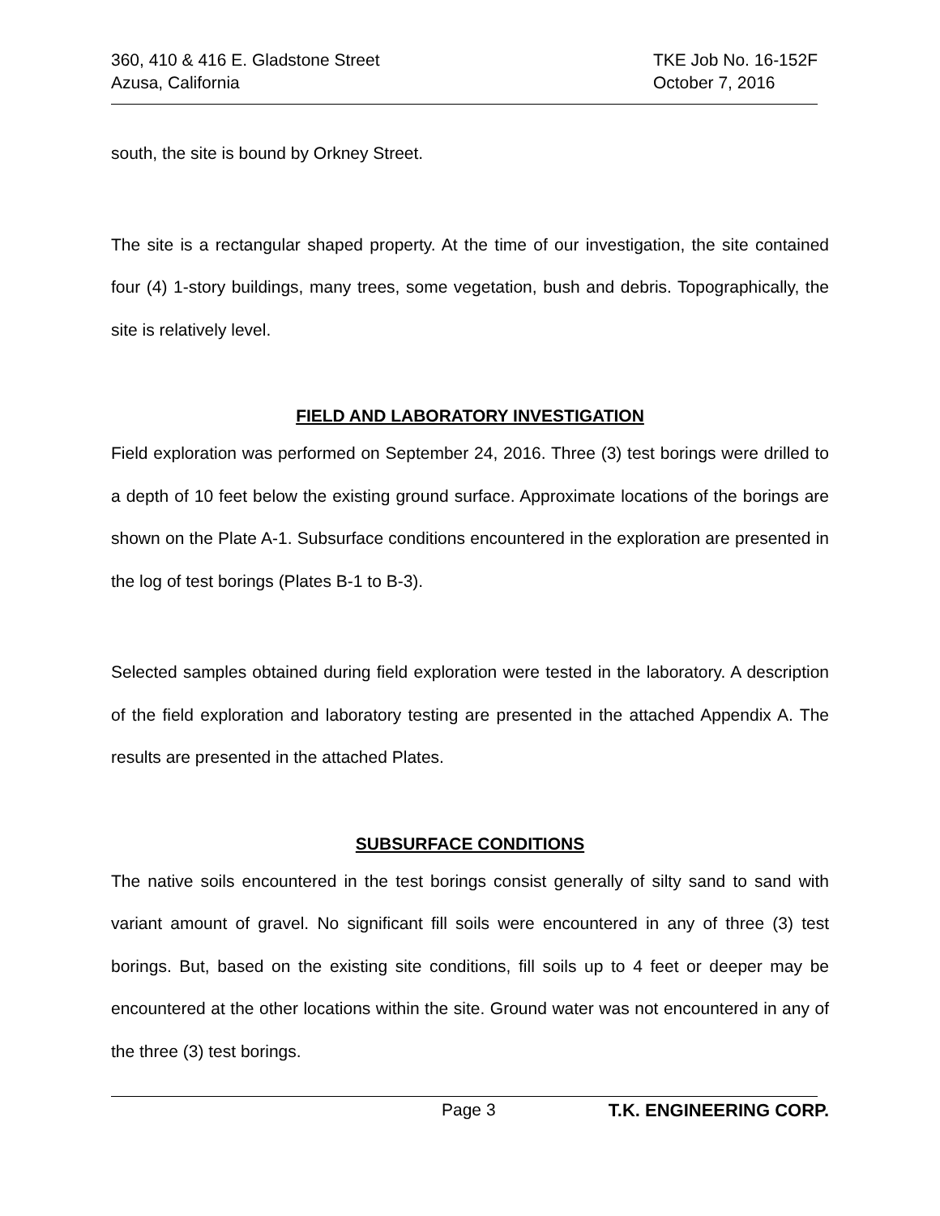360, 410 & 416 E. Gladstone Street
Azusa, California
TKE Job No. 16-152F
October 7, 2016
south, the site is bound by Orkney Street.
The site is a rectangular shaped property. At the time of our investigation, the site contained four (4) 1-story buildings, many trees, some vegetation, bush and debris. Topographically, the site is relatively level.
FIELD AND LABORATORY INVESTIGATION
Field exploration was performed on September 24, 2016. Three (3) test borings were drilled to a depth of 10 feet below the existing ground surface. Approximate locations of the borings are shown on the Plate A-1. Subsurface conditions encountered in the exploration are presented in the log of test borings (Plates B-1 to B-3).
Selected samples obtained during field exploration were tested in the laboratory. A description of the field exploration and laboratory testing are presented in the attached Appendix A. The results are presented in the attached Plates.
SUBSURFACE CONDITIONS
The native soils encountered in the test borings consist generally of silty sand to sand with variant amount of gravel. No significant fill soils were encountered in any of three (3) test borings. But, based on the existing site conditions, fill soils up to 4 feet or deeper may be encountered at the other locations within the site. Ground water was not encountered in any of the three (3) test borings.
Page 3 T.K. ENGINEERING CORP.